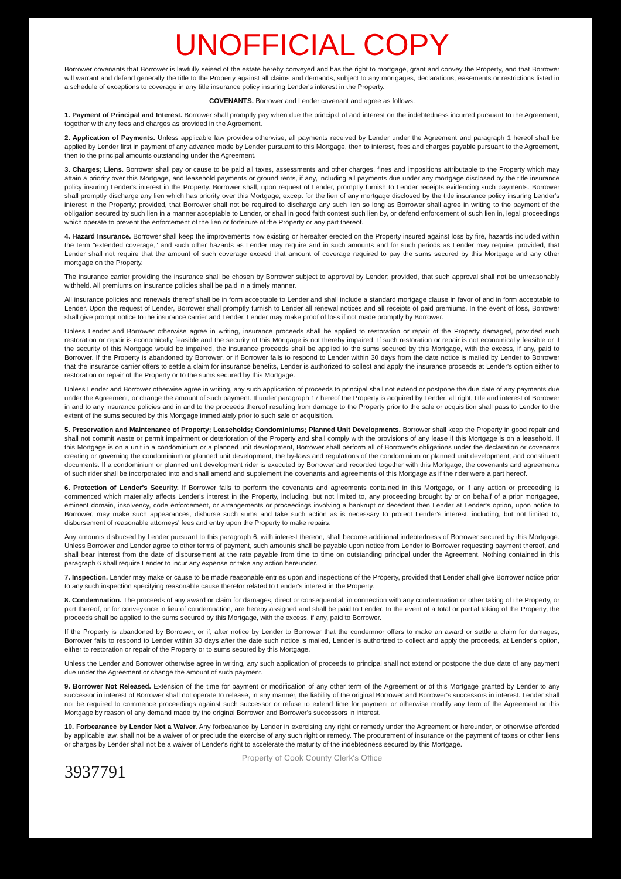UNOFFICIAL COPY
Borrower covenants that Borrower is lawfully seised of the estate hereby conveyed and has the right to mortgage, grant and convey the Property, and that Borrower will warrant and defend generally the title to the Property against all claims and demands, subject to any mortgages, declarations, easements or restrictions listed in a schedule of exceptions to coverage in any title insurance policy insuring Lender's interest in the Property.
COVENANTS. Borrower and Lender covenant and agree as follows:
1. Payment of Principal and Interest. Borrower shall promptly pay when due the principal of and interest on the indebtedness incurred pursuant to the Agreement, together with any fees and charges as provided in the Agreement.
2. Application of Payments. Unless applicable law provides otherwise, all payments received by Lender under the Agreement and paragraph 1 hereof shall be applied by Lender first in payment of any advance made by Lender pursuant to this Mortgage, then to interest, fees and charges payable pursuant to the Agreement, then to the principal amounts outstanding under the Agreement.
3. Charges; Liens. Borrower shall pay or cause to be paid all taxes, assessments and other charges, fines and impositions attributable to the Property which may attain a priority over this Mortgage, and leasehold payments or ground rents, if any, including all payments due under any mortgage disclosed by the title insurance policy insuring Lender's interest in the Property. Borrower shall, upon request of Lender, promptly furnish to Lender receipts evidencing such payments. Borrower shall promptly discharge any lien which has priority over this Mortgage, except for the lien of any mortgage disclosed by the title insurance policy insuring Lender's interest in the Property; provided, that Borrower shall not be required to discharge any such lien so long as Borrower shall agree in writing to the payment of the obligation secured by such lien in a manner acceptable to Lender, or shall in good faith contest such lien by, or defend enforcement of such lien in, legal proceedings which operate to prevent the enforcement of the lien or forfeiture of the Property or any part thereof.
4. Hazard Insurance. Borrower shall keep the improvements now existing or hereafter erected on the Property insured against loss by fire, hazards included within the term "extended coverage," and such other hazards as Lender may require and in such amounts and for such periods as Lender may require; provided, that Lender shall not require that the amount of such coverage exceed that amount of coverage required to pay the sums secured by this Mortgage and any other mortgage on the Property.
The insurance carrier providing the insurance shall be chosen by Borrower subject to approval by Lender; provided, that such approval shall not be unreasonably withheld. All premiums on insurance policies shall be paid in a timely manner.
All insurance policies and renewals thereof shall be in form acceptable to Lender and shall include a standard mortgage clause in favor of and in form acceptable to Lender. Upon the request of Lender, Borrower shall promptly furnish to Lender all renewal notices and all receipts of paid premiums. In the event of loss, Borrower shall give prompt notice to the insurance carrier and Lender. Lender may make proof of loss if not made promptly by Borrower.
Unless Lender and Borrower otherwise agree in writing, insurance proceeds shall be applied to restoration or repair of the Property damaged, provided such restoration or repair is economically feasible and the security of this Mortgage is not thereby impaired. If such restoration or repair is not economically feasible or if the security of this Mortgage would be impaired, the insurance proceeds shall be applied to the sums secured by this Mortgage, with the excess, if any, paid to Borrower. If the Property is abandoned by Borrower, or if Borrower fails to respond to Lender within 30 days from the date notice is mailed by Lender to Borrower that the insurance carrier offers to settle a claim for insurance benefits, Lender is authorized to collect and apply the insurance proceeds at Lender's option either to restoration or repair of the Property or to the sums secured by this Mortgage.
Unless Lender and Borrower otherwise agree in writing, any such application of proceeds to principal shall not extend or postpone the due date of any payments due under the Agreement, or change the amount of such payment. If under paragraph 17 hereof the Property is acquired by Lender, all right, title and interest of Borrower in and to any insurance policies and in and to the proceeds thereof resulting from damage to the Property prior to the sale or acquisition shall pass to Lender to the extent of the sums secured by this Mortgage immediately prior to such sale or acquisition.
5. Preservation and Maintenance of Property; Leaseholds; Condominiums; Planned Unit Developments. Borrower shall keep the Property in good repair and shall not commit waste or permit impairment or deterioration of the Property and shall comply with the provisions of any lease if this Mortgage is on a leasehold. If this Mortgage is on a unit in a condominium or a planned unit development, Borrower shall perform all of Borrower's obligations under the declaration or covenants creating or governing the condominium or planned unit development, the by-laws and regulations of the condominium or planned unit development, and constituent documents. If a condominium or planned unit development rider is executed by Borrower and recorded together with this Mortgage, the covenants and agreements of such rider shall be incorporated into and shall amend and supplement the covenants and agreements of this Mortgage as if the rider were a part hereof.
6. Protection of Lender's Security. If Borrower fails to perform the covenants and agreements contained in this Mortgage, or if any action or proceeding is commenced which materially affects Lender's interest in the Property, including, but not limited to, any proceeding brought by or on behalf of a prior mortgagee, eminent domain, insolvency, code enforcement, or arrangements or proceedings involving a bankrupt or decedent then Lender at Lender's option, upon notice to Borrower, may make such appearances, disburse such sums and take such action as is necessary to protect Lender's interest, including, but not limited to, disbursement of reasonable attorneys' fees and entry upon the Property to make repairs.
Any amounts disbursed by Lender pursuant to this paragraph 6, with interest thereon, shall become additional indebtedness of Borrower secured by this Mortgage. Unless Borrower and Lender agree to other terms of payment, such amounts shall be payable upon notice from Lender to Borrower requesting payment thereof, and shall bear interest from the date of disbursement at the rate payable from time to time on outstanding principal under the Agreement. Nothing contained in this paragraph 6 shall require Lender to incur any expense or take any action hereunder.
7. Inspection. Lender may make or cause to be made reasonable entries upon and inspections of the Property, provided that Lender shall give Borrower notice prior to any such inspection specifying reasonable cause therefor related to Lender's interest in the Property.
8. Condemnation. The proceeds of any award or claim for damages, direct or consequential, in connection with any condemnation or other taking of the Property, or part thereof, or for conveyance in lieu of condemnation, are hereby assigned and shall be paid to Lender. In the event of a total or partial taking of the Property, the proceeds shall be applied to the sums secured by this Mortgage, with the excess, if any, paid to Borrower.
If the Property is abandoned by Borrower, or if, after notice by Lender to Borrower that the condemnor offers to make an award or settle a claim for damages, Borrower fails to respond to Lender within 30 days after the date such notice is mailed, Lender is authorized to collect and apply the proceeds, at Lender's option, either to restoration or repair of the Property or to sums secured by this Mortgage.
Unless the Lender and Borrower otherwise agree in writing, any such application of proceeds to principal shall not extend or postpone the due date of any payment due under the Agreement or change the amount of such payment.
9. Borrower Not Released. Extension of the time for payment or modification of any other term of the Agreement or of this Mortgage granted by Lender to any successor in interest of Borrower shall not operate to release, in any manner, the liability of the original Borrower and Borrower's successors in interest. Lender shall not be required to commence proceedings against such successor or refuse to extend time for payment or otherwise modify any term of the Agreement or this Mortgage by reason of any demand made by the original Borrower and Borrower's successors in interest.
10. Forbearance by Lender Not a Waiver. Any forbearance by Lender in exercising any right or remedy under the Agreement or hereunder, or otherwise afforded by applicable law, shall not be a waiver of or preclude the exercise of any such right or remedy. The procurement of insurance or the payment of taxes or other liens or charges by Lender shall not be a waiver of Lender's right to accelerate the maturity of the indebtedness secured by this Mortgage.
Property of Cook County Clerk's Office
3937791